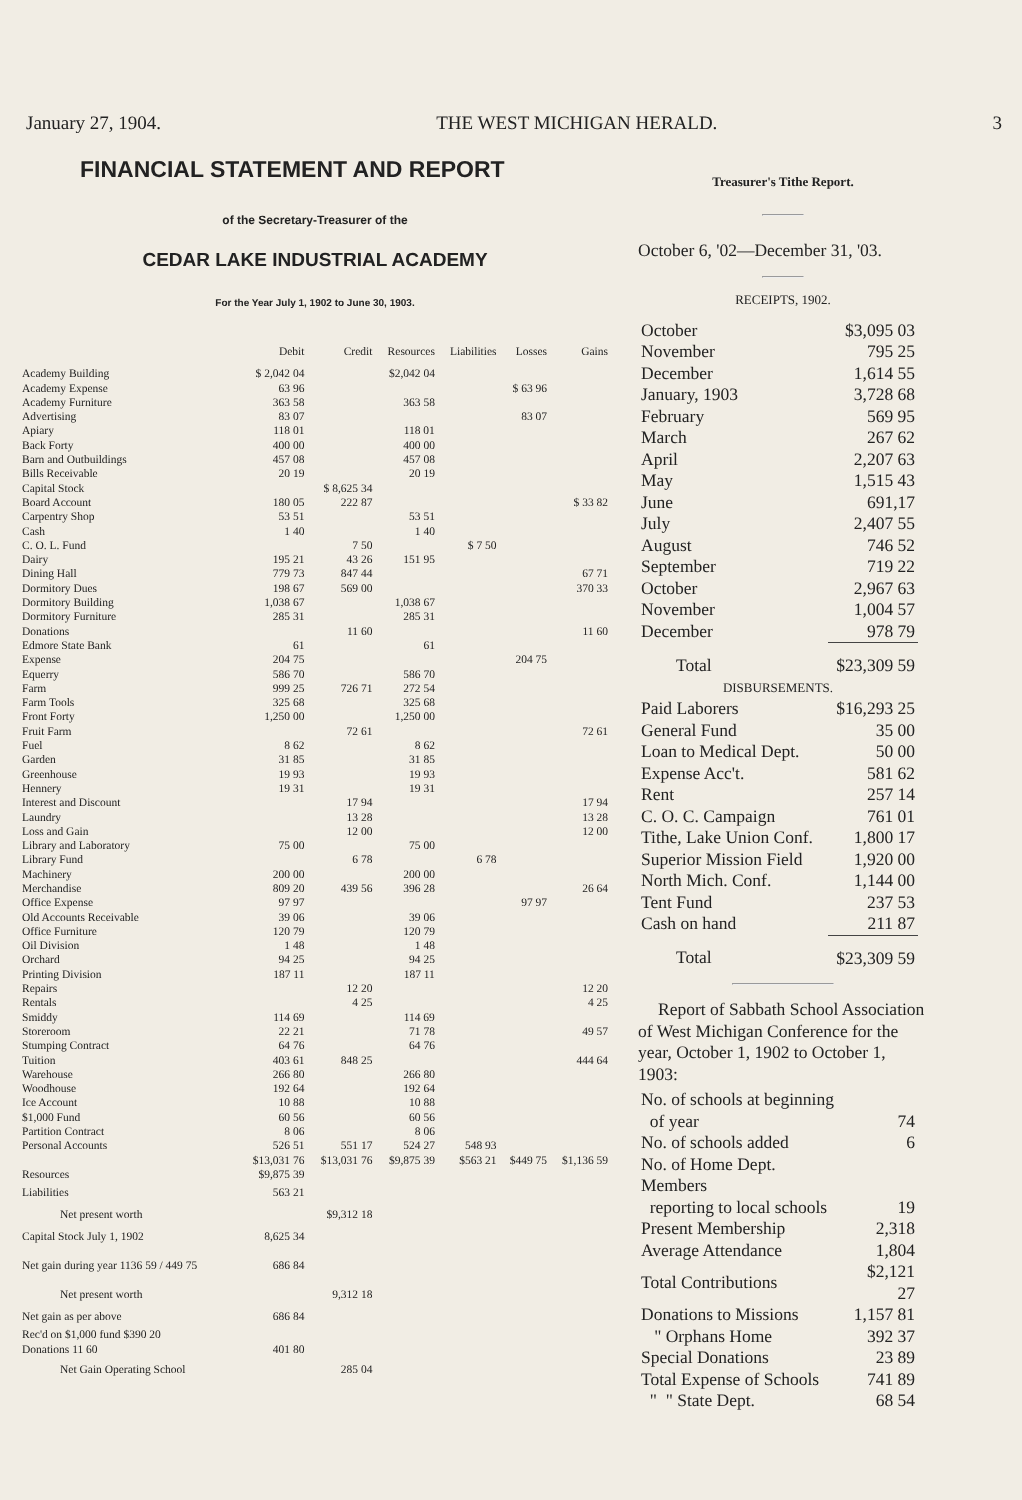January 27, 1904. THE WEST MICHIGAN HERALD. 3
FINANCIAL STATEMENT AND REPORT
of the Secretary-Treasurer of the
CEDAR LAKE INDUSTRIAL ACADEMY
For the Year July 1, 1902 to June 30, 1903.
| | Debit | Credit | Resources | Liabilities | Losses | Gains |
| --- | --- | --- | --- | --- | --- | --- |
| Academy Building | $ 2,042 04 | | $2,042 04 | | | |
| Academy Expense | 63 96 | | | | $ 63 96 | |
| Academy Furniture | 363 58 | | 363 58 | | | |
| Advertising | 83 07 | | | | 83 07 | |
| Apiary | 118 01 | | 118 01 | | | |
| Back Forty | 400 00 | | 400 00 | | | |
| Barn and Outbuildings | 457 08 | | 457 08 | | | |
| Bills Receivable | 20 19 | | 20 19 | | | |
| Capital Stock | | $ 8,625 34 | | | | |
| Board Account | 180 05 | 222 87 | | | | $ 33 82 |
| Carpentry Shop | 53 51 | | 53 51 | | | |
| Cash | 1 40 | | 1 40 | | | |
| C. O. L. Fund | | 7 50 | | $ 7 50 | | |
| Dairy | 195 21 | 43 26 | 151 95 | | | |
| Dining Hall | 779 73 | 847 44 | | | | 67 71 |
| Dormitory Dues | 198 67 | 569 00 | | | | 370 33 |
| Dormitory Building | 1,038 67 | | 1,038 67 | | | |
| Dormitory Furniture | 285 31 | | 285 31 | | | |
| Donations | | 11 60 | | | | 11 60 |
| Edmore State Bank | 61 | | 61 | | | |
| Expense | 204 75 | | | | 204 75 | |
| Equerry | 586 70 | | 586 70 | | | |
| Farm | 999 25 | 726 71 | 272 54 | | | |
| Farm Tools | 325 68 | | 325 68 | | | |
| Front Forty | 1,250 00 | | 1,250 00 | | | |
| Fruit Farm | | 72 61 | | | | 72 61 |
| Fuel | 8 62 | | 8 62 | | | |
| Garden | 31 85 | | 31 85 | | | |
| Greenhouse | 19 93 | | 19 93 | | | |
| Hennery | 19 31 | | 19 31 | | | |
| Interest and Discount | | 17 94 | | | | 17 94 |
| Laundry | | 13 28 | | | | 13 28 |
| Loss and Gain | | 12 00 | | | | 12 00 |
| Library and Laboratory | 75 00 | | 75 00 | | | |
| Library Fund | | 6 78 | | 6 78 | | |
| Machinery | 200 00 | | 200 00 | | | |
| Merchandise | 809 20 | 439 56 | 396 28 | | | 26 64 |
| Office Expense | 97 97 | | | | 97 97 | |
| Old Accounts Receivable | 39 06 | | 39 06 | | | |
| Office Furniture | 120 79 | | 120 79 | | | |
| Oil Division | 1 48 | | 1 48 | | | |
| Orchard | 94 25 | | 94 25 | | | |
| Printing Division | 187 11 | | 187 11 | | | |
| Repairs | | 12 20 | | | | 12 20 |
| Rentals | | 4 25 | | | | 4 25 |
| Smiddy | 114 69 | | 114 69 | | | |
| Storeroom | 22 21 | | 71 78 | | | 49 57 |
| Stumping Contract | 64 76 | | 64 76 | | | |
| Tuition | 403 61 | 848 25 | | | | 444 64 |
| Warehouse | 266 80 | | 266 80 | | | |
| Woodhouse | 192 64 | | 192 64 | | | |
| Ice Account | 10 88 | | 10 88 | | | |
| $1,000 Fund | 60 56 | | 60 56 | | | |
| Partition Contract | 8 06 | | 8 06 | | | |
| Personal Accounts | 526 51 | 551 17 | 524 27 | 548 93 | | |
| | $13,031 76 | $13,031 76 | $9,875 39 | $563 21 | $449 75 | $1,136 59 |
| Resources | $9,875 39 | | | | | |
| Liabilities | 563 21 | | | | | |
| Net present worth | | $9,312 18 | | | | |
| Capital Stock July 1, 1902 | 8,625 34 | | | | | |
| Net gain during year 1136 59 / 449 75 | 686 84 | | | | | |
| Net present worth | | 9,312 18 | | | | |
| Net gain as per above | 686 84 | | | | | |
| Rec'd on $1,000 fund $390 20 | | | | | | |
| Donations 11 60 | 401 80 | | | | | |
| Net Gain Operating School | | 285 04 | | | | |
Treasurer's Tithe Report.
October 6, '02—December 31, '03.
RECEIPTS, 1902.
| October | $3,095 03 |
| November | 795 25 |
| December | 1,614 55 |
| January, 1903 | 3,728 68 |
| February | 569 95 |
| March | 267 62 |
| April | 2,207 63 |
| May | 1,515 43 |
| June | 691,17 |
| July | 2,407 55 |
| August | 746 52 |
| September | 719 22 |
| October | 2,967 63 |
| November | 1,004 57 |
| December | 978 79 |
| Total | $23,309 59 |
| DISBURSEMENTS. | |
| Paid Laborers | $16,293 25 |
| General Fund | 35 00 |
| Loan to Medical Dept. | 50 00 |
| Expense Acc't. | 581 62 |
| Rent | 257 14 |
| C. O. C. Campaign | 761 01 |
| Tithe, Lake Union Conf. | 1,800 17 |
| Superior Mission Field | 1,920 00 |
| North Mich. Conf. | 1,144 00 |
| Tent Fund | 237 53 |
| Cash on hand | 211 87 |
| Total | $23,309 59 |
Report of Sabbath School Association of West Michigan Conference for the year, October 1, 1902 to October 1, 1903:
| No. of schools at beginning of year | 74 |
| No. of schools added | 6 |
| No. of Home Dept. Members reporting to local schools | 19 |
| Present Membership | 2,318 |
| Average Attendance | 1,804 |
| Total Contributions | $2,121 27 |
| Donations to Missions | 1,157 81 |
| " Orphans Home | 392 37 |
| Special Donations | 23 89 |
| Total Expense of Schools | 741 89 |
| " " State Dept. | 68 54 |